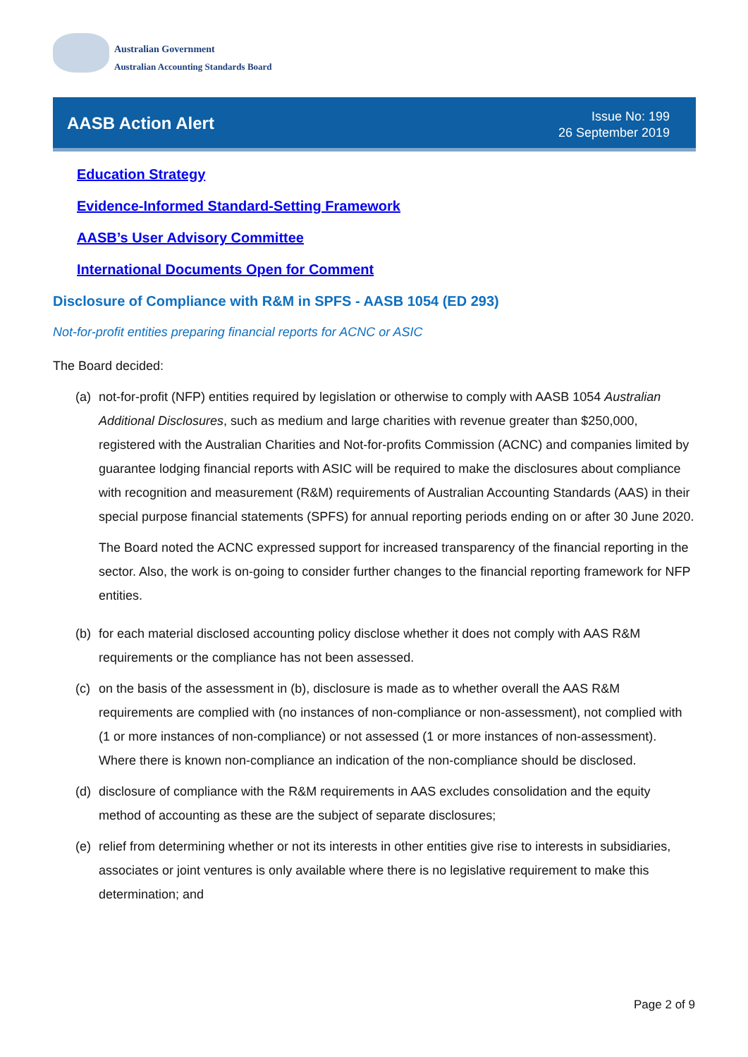Australian Government
Australian Accounting Standards Board
AASB Action Alert
Issue No: 199
26 September 2019
Education Strategy
Evidence-Informed Standard-Setting Framework
AASB’s User Advisory Committee
International Documents Open for Comment
Disclosure of Compliance with R&M in SPFS - AASB 1054 (ED 293)
Not-for-profit entities preparing financial reports for ACNC or ASIC
The Board decided:
(a) not-for-profit (NFP) entities required by legislation or otherwise to comply with AASB 1054 Australian Additional Disclosures, such as medium and large charities with revenue greater than $250,000, registered with the Australian Charities and Not-for-profits Commission (ACNC) and companies limited by guarantee lodging financial reports with ASIC will be required to make the disclosures about compliance with recognition and measurement (R&M) requirements of Australian Accounting Standards (AAS) in their special purpose financial statements (SPFS) for annual reporting periods ending on or after 30 June 2020.
The Board noted the ACNC expressed support for increased transparency of the financial reporting in the sector. Also, the work is on-going to consider further changes to the financial reporting framework for NFP entities.
(b) for each material disclosed accounting policy disclose whether it does not comply with AAS R&M requirements or the compliance has not been assessed.
(c) on the basis of the assessment in (b), disclosure is made as to whether overall the AAS R&M requirements are complied with (no instances of non-compliance or non-assessment), not complied with (1 or more instances of non-compliance) or not assessed (1 or more instances of non-assessment). Where there is known non-compliance an indication of the non-compliance should be disclosed.
(d) disclosure of compliance with the R&M requirements in AAS excludes consolidation and the equity method of accounting as these are the subject of separate disclosures;
(e) relief from determining whether or not its interests in other entities give rise to interests in subsidiaries, associates or joint ventures is only available where there is no legislative requirement to make this determination; and
Page 2 of 9